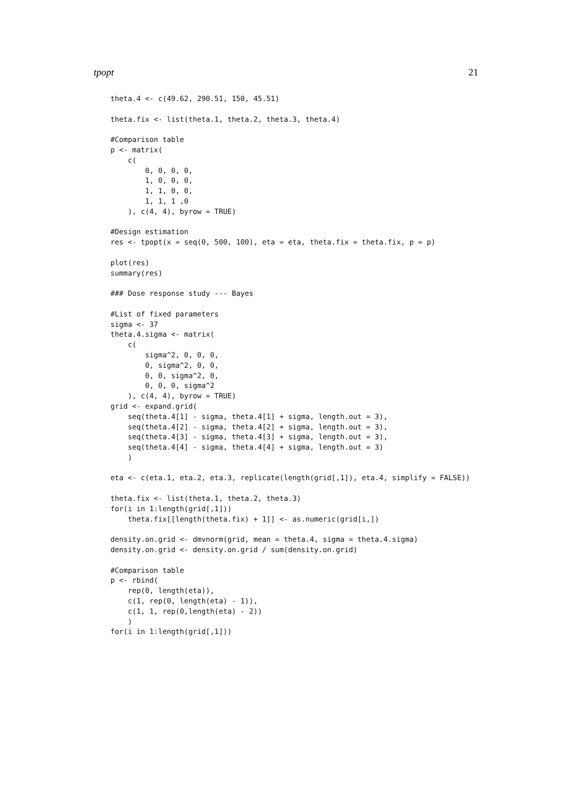tpopt 21
theta.4 <- c(49.62, 290.51, 150, 45.51)

theta.fix <- list(theta.1, theta.2, theta.3, theta.4)

#Comparison table
p <- matrix(
    c(
        0, 0, 0, 0,
        1, 0, 0, 0,
        1, 1, 0, 0,
        1, 1, 1 ,0
    ), c(4, 4), byrow = TRUE)

#Design estimation
res <- tpopt(x = seq(0, 500, 100), eta = eta, theta.fix = theta.fix, p = p)

plot(res)
summary(res)

### Dose response study --- Bayes

#List of fixed parameters
sigma <- 37
theta.4.sigma <- matrix(
    c(
        sigma^2, 0, 0, 0,
        0, sigma^2, 0, 0,
        0, 0, sigma^2, 0,
        0, 0, 0, sigma^2
    ), c(4, 4), byrow = TRUE)
grid <- expand.grid(
    seq(theta.4[1] - sigma, theta.4[1] + sigma, length.out = 3),
    seq(theta.4[2] - sigma, theta.4[2] + sigma, length.out = 3),
    seq(theta.4[3] - sigma, theta.4[3] + sigma, length.out = 3),
    seq(theta.4[4] - sigma, theta.4[4] + sigma, length.out = 3)
    )

eta <- c(eta.1, eta.2, eta.3, replicate(length(grid[,1]), eta.4, simplify = FALSE))

theta.fix <- list(theta.1, theta.2, theta.3)
for(i in 1:length(grid[,1]))
    theta.fix[[length(theta.fix) + 1]] <- as.numeric(grid[i,])

density.on.grid <- dmvnorm(grid, mean = theta.4, sigma = theta.4.sigma)
density.on.grid <- density.on.grid / sum(density.on.grid)

#Comparison table
p <- rbind(
    rep(0, length(eta)),
    c(1, rep(0, length(eta) - 1)),
    c(1, 1, rep(0,length(eta) - 2))
    )
for(i in 1:length(grid[,1]))